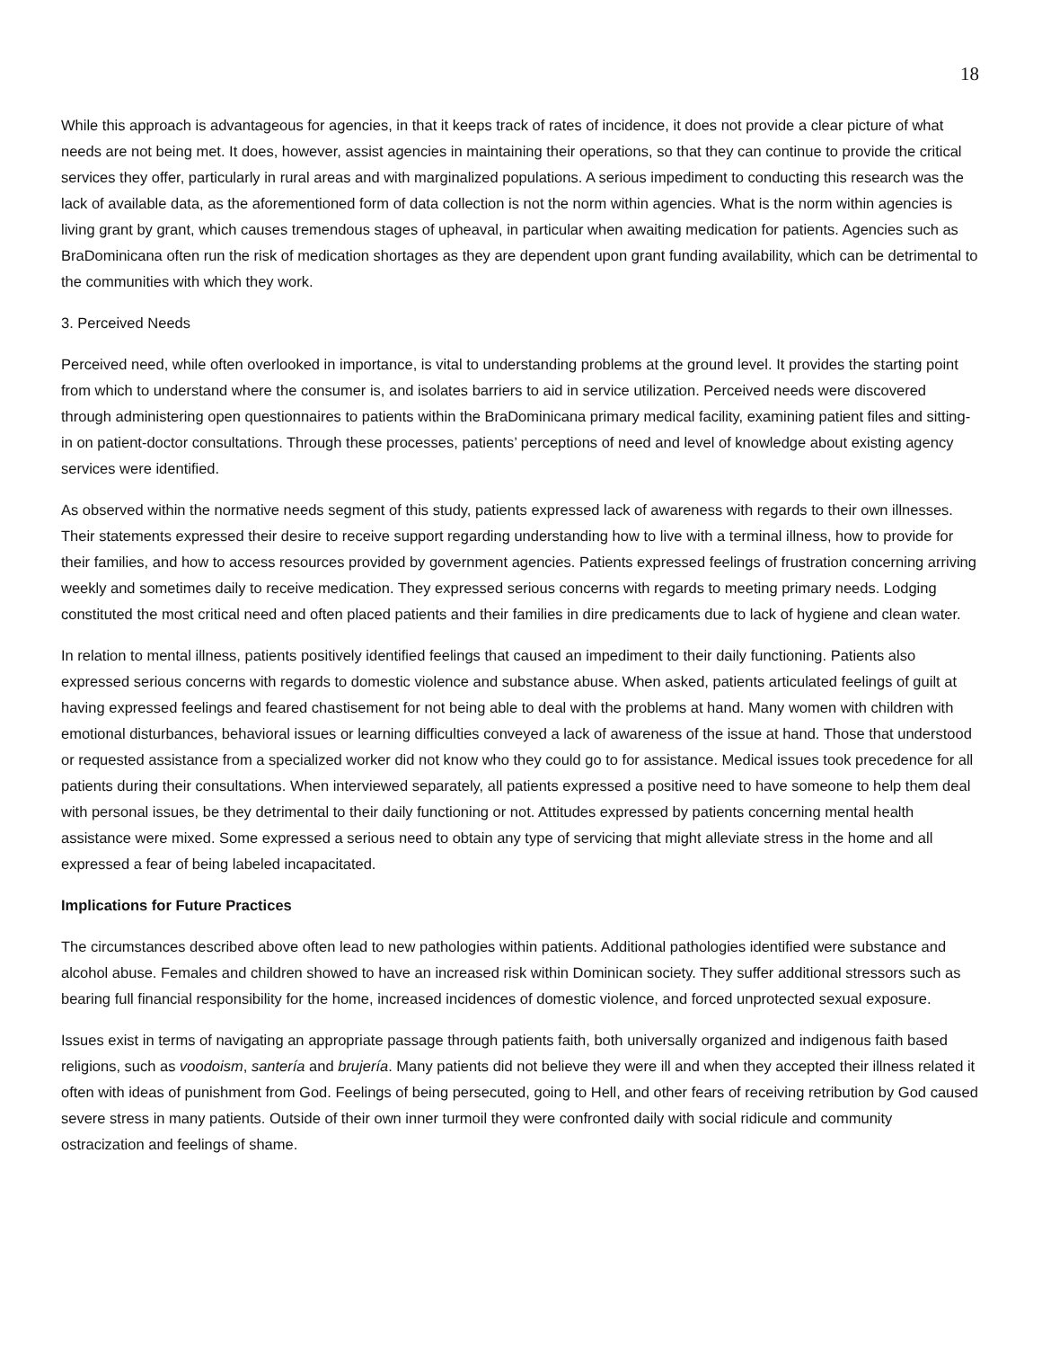18
While this approach is advantageous for agencies, in that it keeps track of rates of incidence, it does not provide a clear picture of what needs are not being met. It does, however, assist agencies in maintaining their operations, so that they can continue to provide the critical services they offer, particularly in rural areas and with marginalized populations. A serious impediment to conducting this research was the lack of available data, as the aforementioned form of data collection is not the norm within agencies. What is the norm within agencies is living grant by grant, which causes tremendous stages of upheaval, in particular when awaiting medication for patients. Agencies such as BraDominicana often run the risk of medication shortages as they are dependent upon grant funding availability, which can be detrimental to the communities with which they work.
3. Perceived Needs
Perceived need, while often overlooked in importance, is vital to understanding problems at the ground level. It provides the starting point from which to understand where the consumer is, and isolates barriers to aid in service utilization. Perceived needs were discovered through administering open questionnaires to patients within the BraDominicana primary medical facility, examining patient files and sitting-in on patient-doctor consultations. Through these processes, patients’ perceptions of need and level of knowledge about existing agency services were identified.
As observed within the normative needs segment of this study, patients expressed lack of awareness with regards to their own illnesses. Their statements expressed their desire to receive support regarding understanding how to live with a terminal illness, how to provide for their families, and how to access resources provided by government agencies. Patients expressed feelings of frustration concerning arriving weekly and sometimes daily to receive medication. They expressed serious concerns with regards to meeting primary needs. Lodging constituted the most critical need and often placed patients and their families in dire predicaments due to lack of hygiene and clean water.
In relation to mental illness, patients positively identified feelings that caused an impediment to their daily functioning. Patients also expressed serious concerns with regards to domestic violence and substance abuse. When asked, patients articulated feelings of guilt at having expressed feelings and feared chastisement for not being able to deal with the problems at hand. Many women with children with emotional disturbances, behavioral issues or learning difficulties conveyed a lack of awareness of the issue at hand. Those that understood or requested assistance from a specialized worker did not know who they could go to for assistance. Medical issues took precedence for all patients during their consultations. When interviewed separately, all patients expressed a positive need to have someone to help them deal with personal issues, be they detrimental to their daily functioning or not. Attitudes expressed by patients concerning mental health assistance were mixed. Some expressed a serious need to obtain any type of servicing that might alleviate stress in the home and all expressed a fear of being labeled incapacitated.
Implications for Future Practices
The circumstances described above often lead to new pathologies within patients. Additional pathologies identified were substance and alcohol abuse. Females and children showed to have an increased risk within Dominican society. They suffer additional stressors such as bearing full financial responsibility for the home, increased incidences of domestic violence, and forced unprotected sexual exposure.
Issues exist in terms of navigating an appropriate passage through patients faith, both universally organized and indigenous faith based religions, such as voodoism, santería and brujería. Many patients did not believe they were ill and when they accepted their illness related it often with ideas of punishment from God. Feelings of being persecuted, going to Hell, and other fears of receiving retribution by God caused severe stress in many patients. Outside of their own inner turmoil they were confronted daily with social ridicule and community ostracization and feelings of shame.